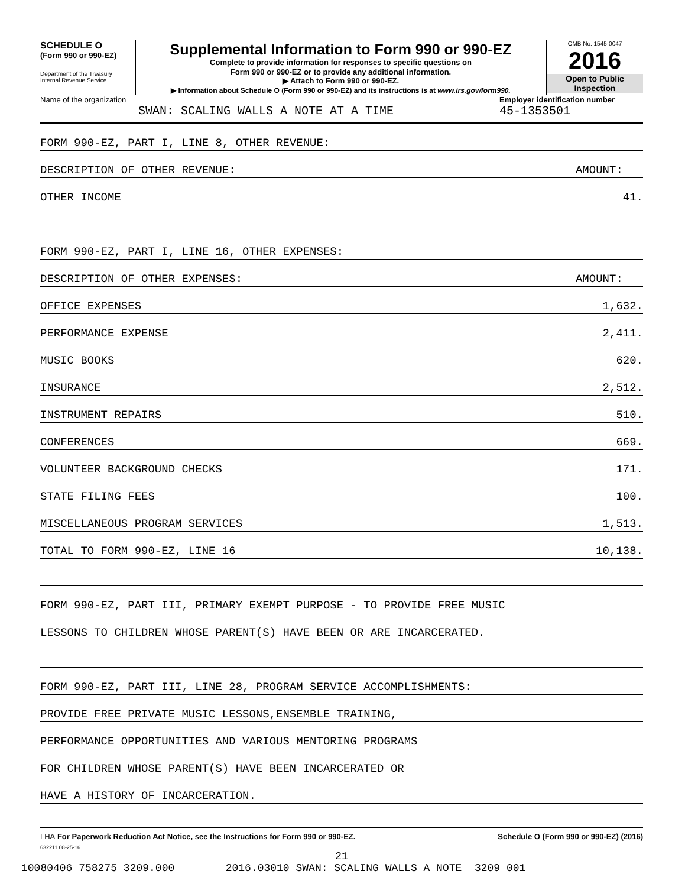SCHEDULE O
(Form 990 or 990-EZ)
Department of the Treasury
Internal Revenue Service
Supplemental Information to Form 990 or 990-EZ
Complete to provide information for responses to specific questions on
Form 990 or 990-EZ or to provide any additional information.
▶ Attach to Form 990 or 990-EZ.
▶ Information about Schedule O (Form 990 or 990-EZ) and its instructions is at www.irs.gov/form990.
OMB No. 1545-0047
2016
Open to Public
Inspection
Name of the organization
SWAN: SCALING WALLS A NOTE AT A TIME
Employer identification number
45-1353501
FORM 990-EZ, PART I, LINE 8, OTHER REVENUE:
DESCRIPTION OF OTHER REVENUE: AMOUNT:
OTHER INCOME 41.
FORM 990-EZ, PART I, LINE 16, OTHER EXPENSES:
DESCRIPTION OF OTHER EXPENSES: AMOUNT:
OFFICE EXPENSES 1,632.
PERFORMANCE EXPENSE 2,411.
MUSIC BOOKS 620.
INSURANCE 2,512.
INSTRUMENT REPAIRS 510.
CONFERENCES 669.
VOLUNTEER BACKGROUND CHECKS 171.
STATE FILING FEES 100.
MISCELLANEOUS PROGRAM SERVICES 1,513.
TOTAL TO FORM 990-EZ, LINE 16 10,138.
FORM 990-EZ, PART III, PRIMARY EXEMPT PURPOSE - TO PROVIDE FREE MUSIC
LESSONS TO CHILDREN WHOSE PARENT(S) HAVE BEEN OR ARE INCARCERATED.
FORM 990-EZ, PART III, LINE 28, PROGRAM SERVICE ACCOMPLISHMENTS:
PROVIDE FREE PRIVATE MUSIC LESSONS,ENSEMBLE TRAINING,
PERFORMANCE OPPORTUNITIES AND VARIOUS MENTORING PROGRAMS
FOR CHILDREN WHOSE PARENT(S) HAVE BEEN INCARCERATED OR
HAVE A HISTORY OF INCARCERATION.
LHA For Paperwork Reduction Act Notice, see the Instructions for Form 990 or 990-EZ. Schedule O (Form 990 or 990-EZ) (2016)
632211 08-25-16
21
10080406 758275 3209.000 2016.03010 SWAN: SCALING WALLS A NOTE 3209_001